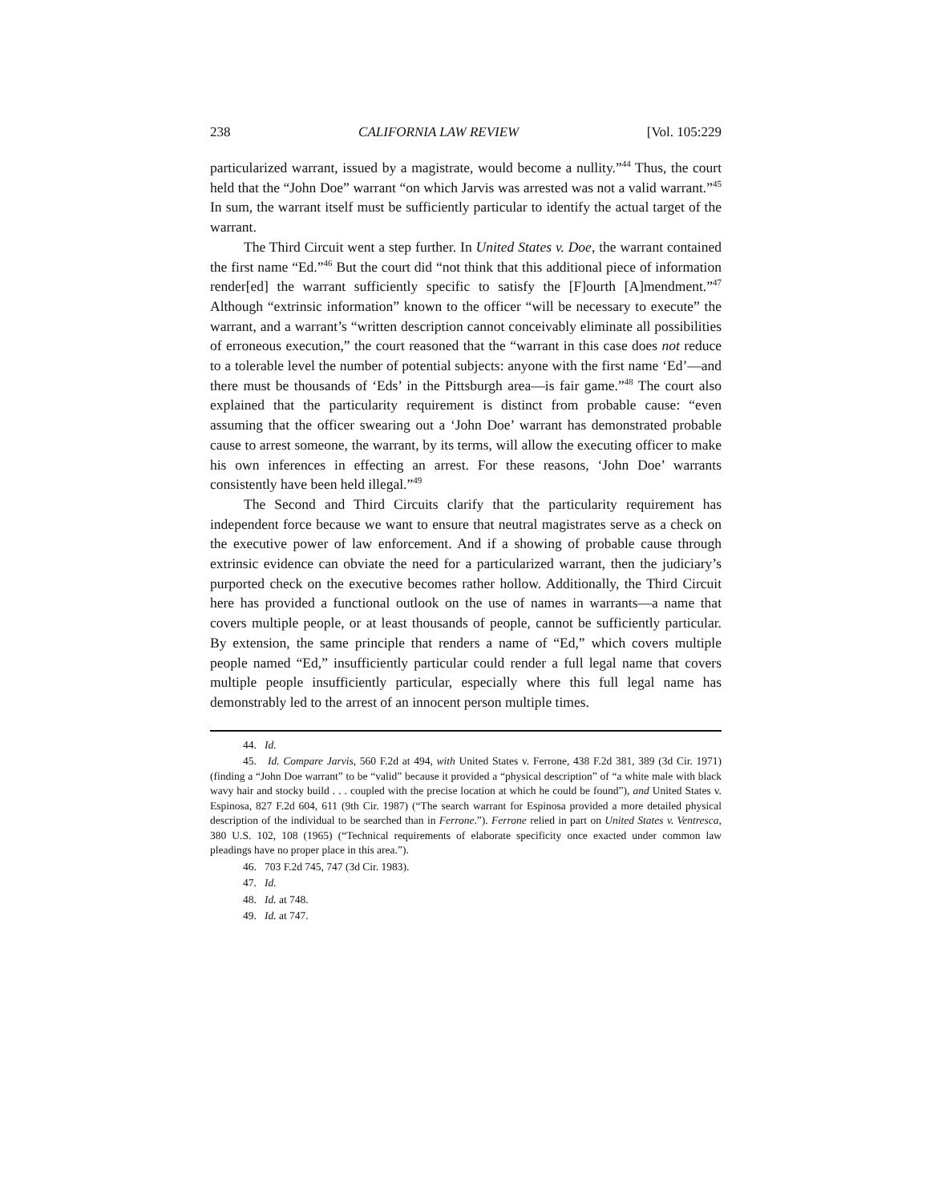238 CALIFORNIA LAW REVIEW [Vol. 105:229
particularized warrant, issued by a magistrate, would become a nullity.”<sup>44</sup> Thus, the court held that the “John Doe” warrant “on which Jarvis was arrested was not a valid warrant.”<sup>45</sup> In sum, the warrant itself must be sufficiently particular to identify the actual target of the warrant.
The Third Circuit went a step further. In United States v. Doe, the warrant contained the first name “Ed.”<sup>46</sup> But the court did “not think that this additional piece of information render[ed] the warrant sufficiently specific to satisfy the [F]ourth [A]mendment.”<sup>47</sup> Although “extrinsic information” known to the officer “will be necessary to execute” the warrant, and a warrant’s “written description cannot conceivably eliminate all possibilities of erroneous execution,” the court reasoned that the “warrant in this case does not reduce to a tolerable level the number of potential subjects: anyone with the first name ‘Ed’—and there must be thousands of ‘Eds’ in the Pittsburgh area—is fair game.”<sup>48</sup> The court also explained that the particularity requirement is distinct from probable cause: “even assuming that the officer swearing out a ‘John Doe’ warrant has demonstrated probable cause to arrest someone, the warrant, by its terms, will allow the executing officer to make his own inferences in effecting an arrest. For these reasons, ‘John Doe’ warrants consistently have been held illegal.”<sup>49</sup>
The Second and Third Circuits clarify that the particularity requirement has independent force because we want to ensure that neutral magistrates serve as a check on the executive power of law enforcement. And if a showing of probable cause through extrinsic evidence can obviate the need for a particularized warrant, then the judiciary’s purported check on the executive becomes rather hollow. Additionally, the Third Circuit here has provided a functional outlook on the use of names in warrants—a name that covers multiple people, or at least thousands of people, cannot be sufficiently particular. By extension, the same principle that renders a name of “Ed,” which covers multiple people named “Ed,” insufficiently particular could render a full legal name that covers multiple people insufficiently particular, especially where this full legal name has demonstrably led to the arrest of an innocent person multiple times.
44. Id.
45. Id. Compare Jarvis, 560 F.2d at 494, with United States v. Ferrone, 438 F.2d 381, 389 (3d Cir. 1971) (finding a “John Doe warrant” to be “valid” because it provided a “physical description” of “a white male with black wavy hair and stocky build . . . coupled with the precise location at which he could be found”), and United States v. Espinosa, 827 F.2d 604, 611 (9th Cir. 1987) (“The search warrant for Espinosa provided a more detailed physical description of the individual to be searched than in Ferrone.”). Ferrone relied in part on United States v. Ventresca, 380 U.S. 102, 108 (1965) (“Technical requirements of elaborate specificity once exacted under common law pleadings have no proper place in this area.”).
46. 703 F.2d 745, 747 (3d Cir. 1983).
47. Id.
48. Id. at 748.
49. Id. at 747.